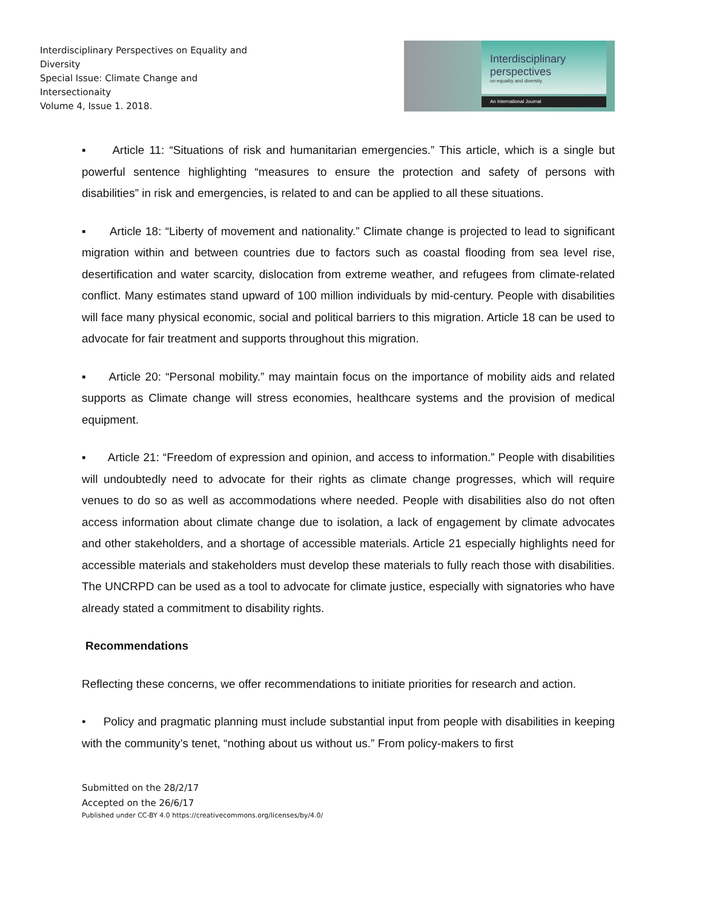Interdisciplinary Perspectives on Equality and Diversity
Special Issue: Climate Change and Intersectionaity
Volume 4, Issue 1. 2018.
Interdisciplinary
perspectives
on equality and diversity.
An International Journal
▪ Article 11: “Situations of risk and humanitarian emergencies.” This article, which is a single but powerful sentence highlighting “measures to ensure the protection and safety of persons with disabilities” in risk and emergencies, is related to and can be applied to all these situations.
▪ Article 18: “Liberty of movement and nationality.” Climate change is projected to lead to significant migration within and between countries due to factors such as coastal flooding from sea level rise, desertification and water scarcity, dislocation from extreme weather, and refugees from climate-related conflict. Many estimates stand upward of 100 million individuals by mid-century. People with disabilities will face many physical economic, social and political barriers to this migration. Article 18 can be used to advocate for fair treatment and supports throughout this migration.
▪ Article 20: “Personal mobility.” may maintain focus on the importance of mobility aids and related supports as Climate change will stress economies, healthcare systems and the provision of medical equipment.
▪ Article 21: “Freedom of expression and opinion, and access to information.” People with disabilities will undoubtedly need to advocate for their rights as climate change progresses, which will require venues to do so as well as accommodations where needed. People with disabilities also do not often access information about climate change due to isolation, a lack of engagement by climate advocates and other stakeholders, and a shortage of accessible materials. Article 21 especially highlights need for accessible materials and stakeholders must develop these materials to fully reach those with disabilities. The UNCRPD can be used as a tool to advocate for climate justice, especially with signatories who have already stated a commitment to disability rights.
Recommendations
Reflecting these concerns, we offer recommendations to initiate priorities for research and action.
• Policy and pragmatic planning must include substantial input from people with disabilities in keeping with the community’s tenet, “nothing about us without us.” From policy-makers to first
Submitted on the 28/2/17
Accepted on the 26/6/17
Published under CC-BY 4.0 https://creativecommons.org/licenses/by/4.0/